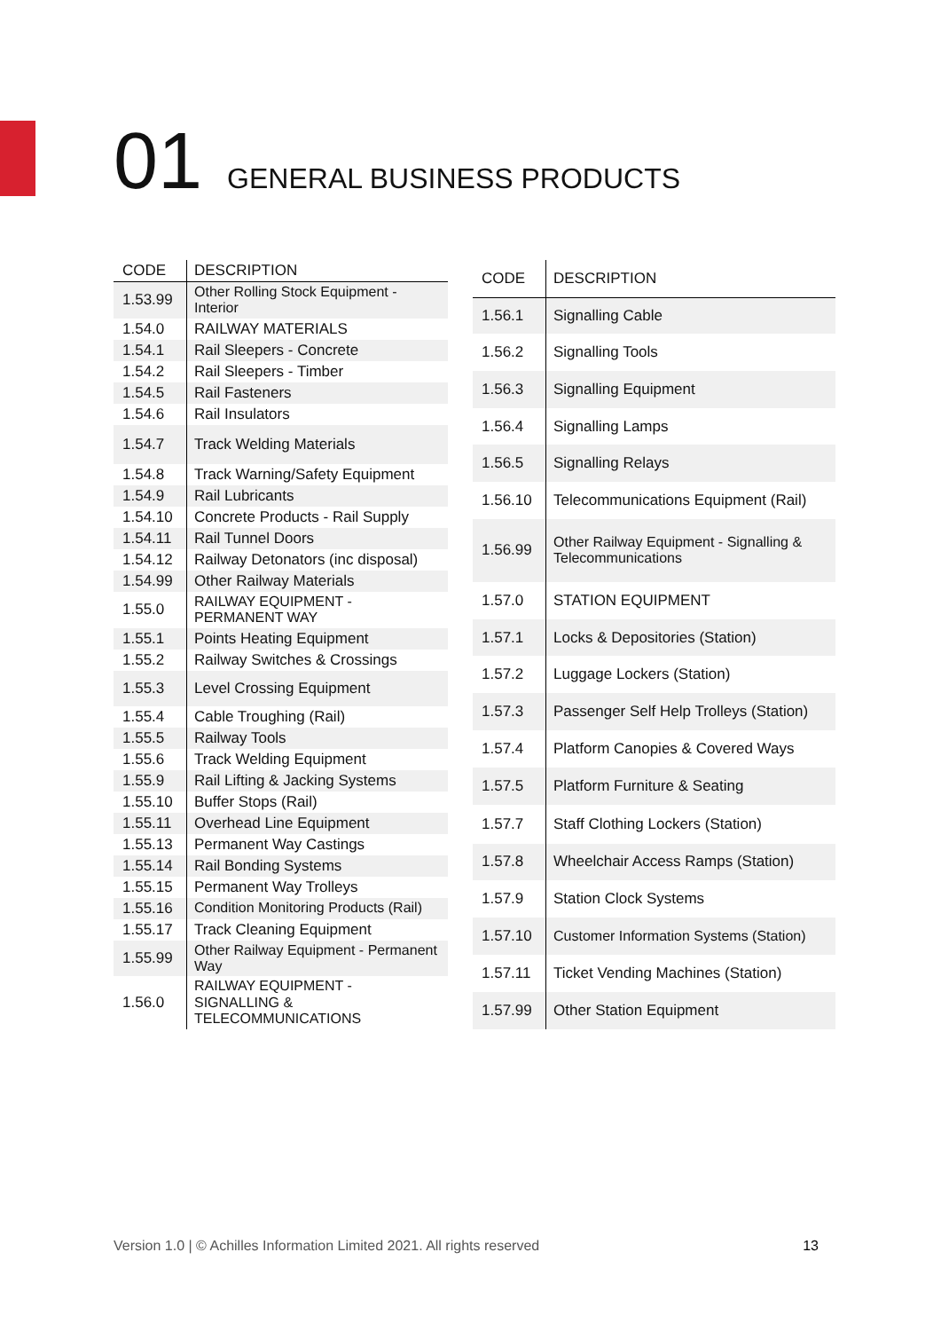01 GENERAL BUSINESS PRODUCTS
| CODE | DESCRIPTION |
| --- | --- |
| 1.53.99 | Other Rolling Stock Equipment - Interior |
| 1.54.0 | RAILWAY MATERIALS |
| 1.54.1 | Rail Sleepers - Concrete |
| 1.54.2 | Rail Sleepers - Timber |
| 1.54.5 | Rail Fasteners |
| 1.54.6 | Rail Insulators |
| 1.54.7 | Track Welding Materials |
| 1.54.8 | Track Warning/Safety Equipment |
| 1.54.9 | Rail Lubricants |
| 1.54.10 | Concrete Products - Rail Supply |
| 1.54.11 | Rail Tunnel Doors |
| 1.54.12 | Railway Detonators (inc disposal) |
| 1.54.99 | Other Railway Materials |
| 1.55.0 | RAILWAY EQUIPMENT - PERMANENT WAY |
| 1.55.1 | Points Heating Equipment |
| 1.55.2 | Railway Switches & Crossings |
| 1.55.3 | Level Crossing Equipment |
| 1.55.4 | Cable Troughing (Rail) |
| 1.55.5 | Railway Tools |
| 1.55.6 | Track Welding Equipment |
| 1.55.9 | Rail Lifting & Jacking Systems |
| 1.55.10 | Buffer Stops (Rail) |
| 1.55.11 | Overhead Line Equipment |
| 1.55.13 | Permanent Way Castings |
| 1.55.14 | Rail Bonding Systems |
| 1.55.15 | Permanent Way Trolleys |
| 1.55.16 | Condition Monitoring Products (Rail) |
| 1.55.17 | Track Cleaning Equipment |
| 1.55.99 | Other Railway Equipment - Permanent Way |
| 1.56.0 | RAILWAY EQUIPMENT - SIGNALLING & TELECOMMUNICATIONS |
| CODE | DESCRIPTION |
| --- | --- |
| 1.56.1 | Signalling Cable |
| 1.56.2 | Signalling Tools |
| 1.56.3 | Signalling Equipment |
| 1.56.4 | Signalling Lamps |
| 1.56.5 | Signalling Relays |
| 1.56.10 | Telecommunications Equipment (Rail) |
| 1.56.99 | Other Railway Equipment - Signalling & Telecommunications |
| 1.57.0 | STATION EQUIPMENT |
| 1.57.1 | Locks & Depositories (Station) |
| 1.57.2 | Luggage Lockers (Station) |
| 1.57.3 | Passenger Self Help Trolleys (Station) |
| 1.57.4 | Platform Canopies & Covered Ways |
| 1.57.5 | Platform Furniture & Seating |
| 1.57.7 | Staff Clothing Lockers (Station) |
| 1.57.8 | Wheelchair Access Ramps (Station) |
| 1.57.9 | Station Clock Systems |
| 1.57.10 | Customer Information Systems (Station) |
| 1.57.11 | Ticket Vending Machines (Station) |
| 1.57.99 | Other Station Equipment |
Version 1.0 | © Achilles Information Limited 2021. All rights reserved 13